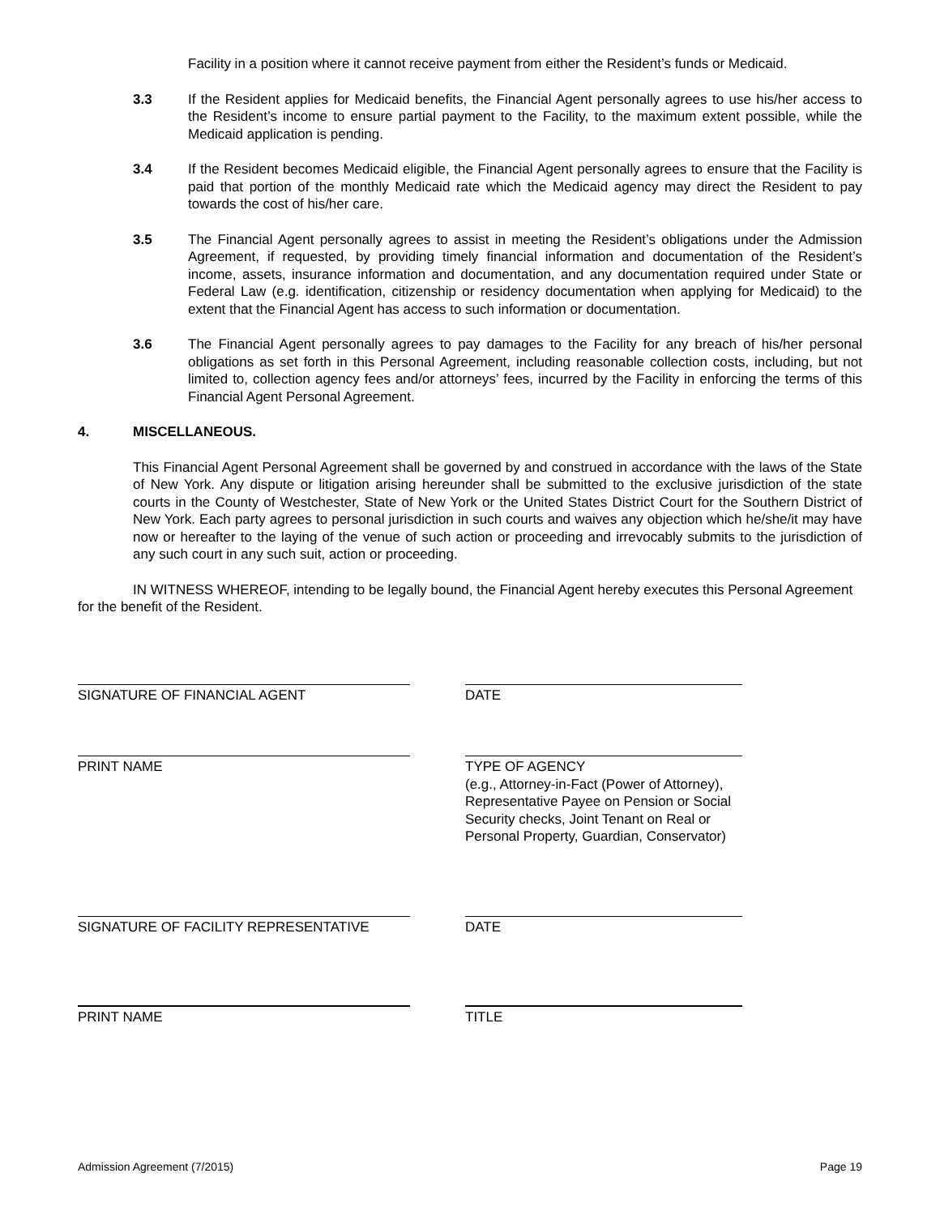Facility in a position where it cannot receive payment from either the Resident’s funds or Medicaid.
3.3 If the Resident applies for Medicaid benefits, the Financial Agent personally agrees to use his/her access to the Resident’s income to ensure partial payment to the Facility, to the maximum extent possible, while the Medicaid application is pending.
3.4 If the Resident becomes Medicaid eligible, the Financial Agent personally agrees to ensure that the Facility is paid that portion of the monthly Medicaid rate which the Medicaid agency may direct the Resident to pay towards the cost of his/her care.
3.5 The Financial Agent personally agrees to assist in meeting the Resident’s obligations under the Admission Agreement, if requested, by providing timely financial information and documentation of the Resident’s income, assets, insurance information and documentation, and any documentation required under State or Federal Law (e.g. identification, citizenship or residency documentation when applying for Medicaid) to the extent that the Financial Agent has access to such information or documentation.
3.6 The Financial Agent personally agrees to pay damages to the Facility for any breach of his/her personal obligations as set forth in this Personal Agreement, including reasonable collection costs, including, but not limited to, collection agency fees and/or attorneys’ fees, incurred by the Facility in enforcing the terms of this Financial Agent Personal Agreement.
4. MISCELLANEOUS.
This Financial Agent Personal Agreement shall be governed by and construed in accordance with the laws of the State of New York. Any dispute or litigation arising hereunder shall be submitted to the exclusive jurisdiction of the state courts in the County of Westchester, State of New York or the United States District Court for the Southern District of New York. Each party agrees to personal jurisdiction in such courts and waives any objection which he/she/it may have now or hereafter to the laying of the venue of such action or proceeding and irrevocably submits to the jurisdiction of any such court in any such suit, action or proceeding.
IN WITNESS WHEREOF, intending to be legally bound, the Financial Agent hereby executes this Personal Agreement for the benefit of the Resident.
SIGNATURE OF FINANCIAL AGENT DATE
PRINT NAME TYPE OF AGENCY
(e.g., Attorney-in-Fact (Power of Attorney), Representative Payee on Pension or Social Security checks, Joint Tenant on Real or Personal Property, Guardian, Conservator)
SIGNATURE OF FACILITY REPRESENTATIVE DATE
PRINT NAME TITLE
Admission Agreement (7/2015) Page 19